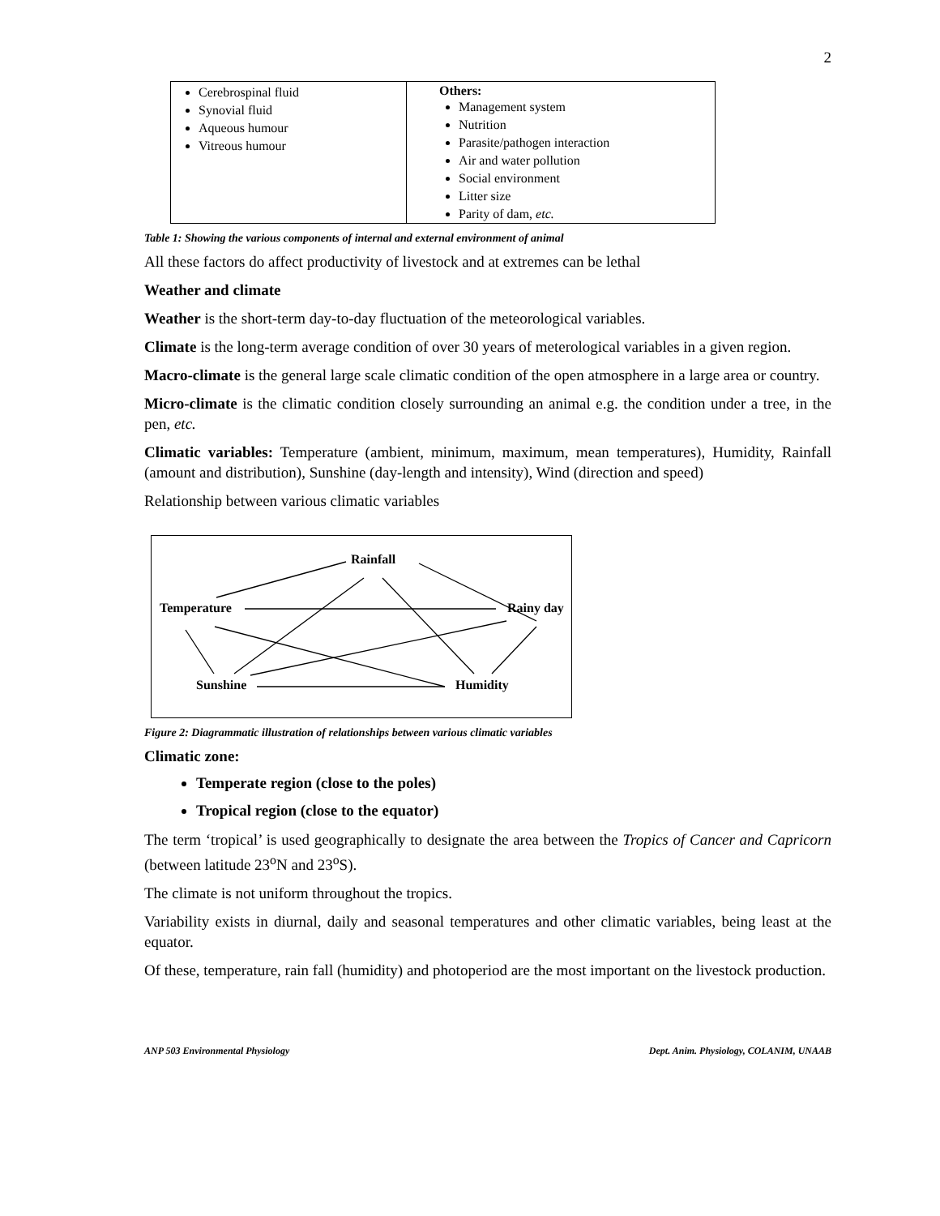2
| Cerebrospinal fluid Synovial fluid Aqueous humour Vitreous humour | Others: Management system Nutrition Parasite/pathogen interaction Air and water pollution Social environment Litter size Parity of dam, etc. |
Table 1: Showing the various components of internal and external environment of animal
All these factors do affect productivity of livestock and at extremes can be lethal
Weather and climate
Weather is the short-term day-to-day fluctuation of the meteorological variables.
Climate is the long-term average condition of over 30 years of meterological variables in a given region.
Macro-climate is the general large scale climatic condition of the open atmosphere in a large area or country.
Micro-climate is the climatic condition closely surrounding an animal e.g. the condition under a tree, in the pen, etc.
Climatic variables: Temperature (ambient, minimum, maximum, mean temperatures), Humidity, Rainfall (amount and distribution), Sunshine (day-length and intensity), Wind (direction and speed)
Relationship between various climatic variables
Rainfall
Temperature Rainy day
Sunshine Humidity
Figure 2: Diagrammatic illustration of relationships between various climatic variables
Climatic zone:
Temperate region (close to the poles)
Tropical region (close to the equator)
The term ‘tropical’ is used geographically to designate the area between the Tropics of Cancer and Capricorn (between latitude 23<sup>o</sup>N and 23<sup>o</sup>S).
The climate is not uniform throughout the tropics.
Variability exists in diurnal, daily and seasonal temperatures and other climatic variables, being least at the equator.
Of these, temperature, rain fall (humidity) and photoperiod are the most important on the livestock production.
ANP 503 Environmental Physiology Dept. Anim. Physiology, COLANIM, UNAAB